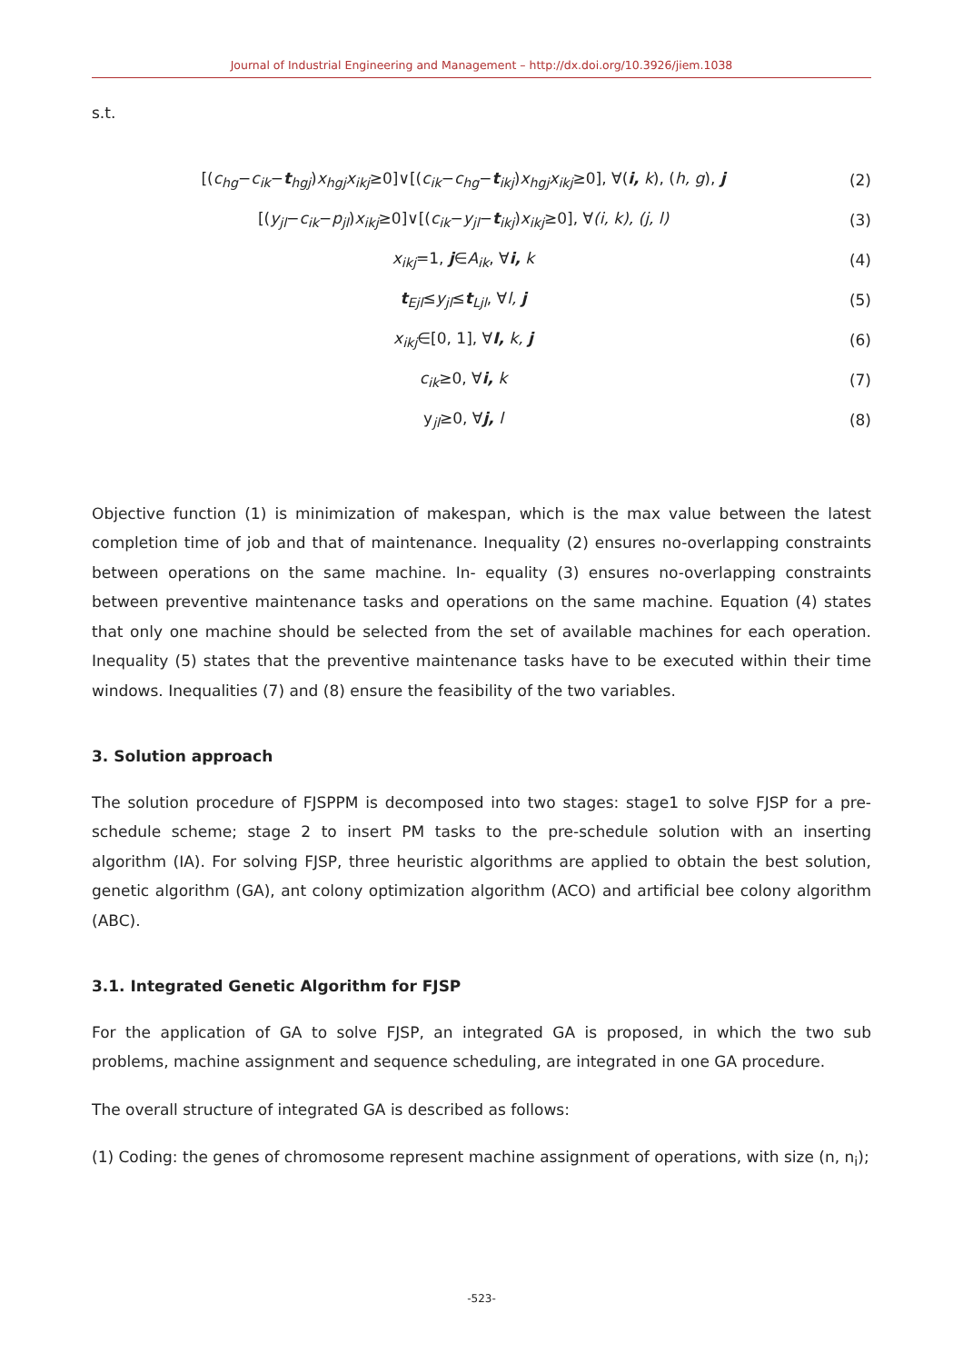Journal of Industrial Engineering and Management – http://dx.doi.org/10.3926/jiem.1038
s.t.
[(c<sub>hg</sub>−c<sub>ik</sub>−t<sub>hgj</sub>)x<sub>hgj</sub>x<sub>ikj</sub>≥0]∨[(c<sub>ik</sub>−c<sub>hg</sub>−t<sub>ikj</sub>)x<sub>hgj</sub>x<sub>ikj</sub>≥0], ∀(i, k), (h, g), j (2)
[(y<sub>jl</sub>−c<sub>ik</sub>−p<sub>jl</sub>)x<sub>ikj</sub>≥0]∨[(c<sub>ik</sub>−y<sub>jl</sub>−t<sub>ikj</sub>)x<sub>ikj</sub>≥0], ∀(i, k), (j, l) (3)
x<sub>ikj</sub>=1, j∈A<sub>ik</sub>, ∀i, k (4)
t<sub>Ejl</sub>≤y<sub>jl</sub>≤t<sub>Ljl</sub>, ∀l, j (5)
x<sub>ikj</sub>∈[0, 1], ∀I, k, j (6)
c<sub>ik</sub>≥0, ∀i, k (7)
y<sub>jl</sub>≥0, ∀j, l (8)
Objective function (1) is minimization of makespan, which is the max value between the latest completion time of job and that of maintenance. Inequality (2) ensures no-overlapping constraints between operations on the same machine. In- equality (3) ensures no-overlapping constraints between preventive maintenance tasks and operations on the same machine. Equation (4) states that only one machine should be selected from the set of available machines for each operation. Inequality (5) states that the preventive maintenance tasks have to be executed within their time windows. Inequalities (7) and (8) ensure the feasibility of the two variables.
3. Solution approach
The solution procedure of FJSPPM is decomposed into two stages: stage1 to solve FJSP for a pre-schedule scheme; stage 2 to insert PM tasks to the pre-schedule solution with an inserting algorithm (IA). For solving FJSP, three heuristic algorithms are applied to obtain the best solution, genetic algorithm (GA), ant colony optimization algorithm (ACO) and artificial bee colony algorithm (ABC).
3.1. Integrated Genetic Algorithm for FJSP
For the application of GA to solve FJSP, an integrated GA is proposed, in which the two sub problems, machine assignment and sequence scheduling, are integrated in one GA procedure.
The overall structure of integrated GA is described as follows:
(1) Coding: the genes of chromosome represent machine assignment of operations, with size (n, n<sub>i</sub>);
-523-